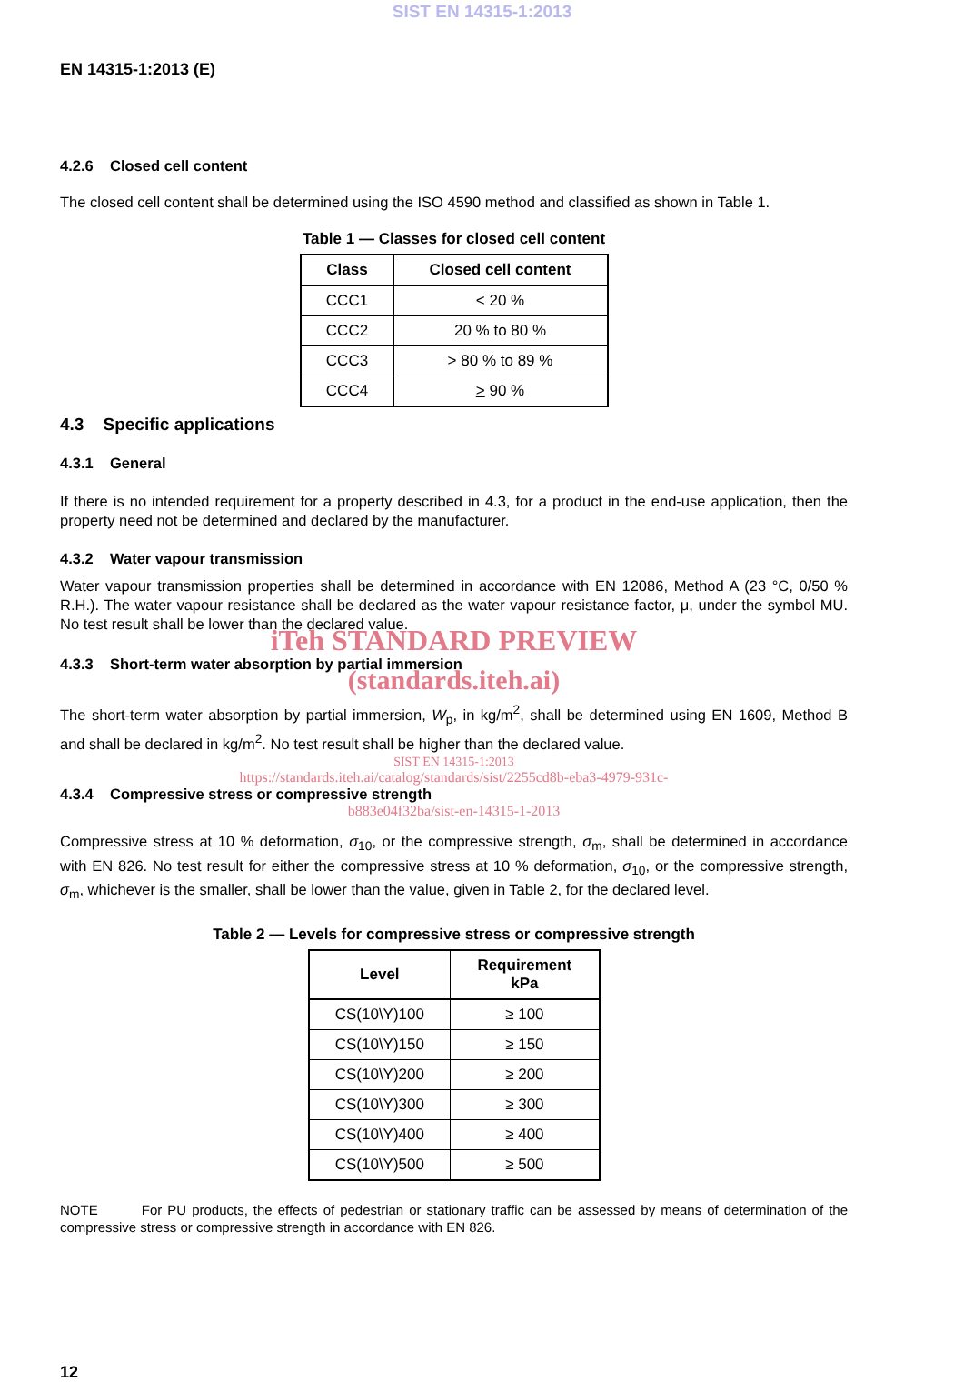SIST EN 14315-1:2013
EN 14315-1:2013 (E)
4.2.6 Closed cell content
The closed cell content shall be determined using the ISO 4590 method and classified as shown in Table 1.
Table 1 — Classes for closed cell content
| Class | Closed cell content |
| --- | --- |
| CCC1 | < 20 % |
| CCC2 | 20 % to 80 % |
| CCC3 | > 80 % to 89 % |
| CCC4 | > 90 % |
4.3 Specific applications
4.3.1 General
If there is no intended requirement for a property described in 4.3, for a product in the end-use application, then the property need not be determined and declared by the manufacturer.
4.3.2 Water vapour transmission
Water vapour transmission properties shall be determined in accordance with EN 12086, Method A (23 °C, 0/50 % R.H.). The water vapour resistance shall be declared as the water vapour resistance factor, μ, under the symbol MU. No test result shall be lower than the declared value.
iTeh STANDARD PREVIEW
4.3.3 Short-term water absorption by partial immersion
(standards.iteh.ai)
The short-term water absorption by partial immersion, W<sub>p</sub>, in kg/m<sup>2</sup>, shall be determined using EN 1609, Method B and shall be declared in kg/m<sup>2</sup>. No test result shall be higher than the declared value.
SIST EN 14315-1:2013
https://standards.iteh.ai/catalog/standards/sist/2255cd8b-eba3-4979-931c-
4.3.4 Compressive stress or compressive strength
b883e04f32ba/sist-en-14315-1-2013
Compressive stress at 10 % deformation, σ<sub>10</sub>, or the compressive strength, σ<sub>m</sub>, shall be determined in accordance with EN 826. No test result for either the compressive stress at 10 % deformation, σ<sub>10</sub>, or the compressive strength, σ<sub>m</sub>, whichever is the smaller, shall be lower than the value, given in Table 2, for the declared level.
Table 2 — Levels for compressive stress or compressive strength
| Level | Requirement kPa |
| --- | --- |
| CS(10\Y)100 | ≥ 100 |
| CS(10\Y)150 | ≥ 150 |
| CS(10\Y)200 | ≥ 200 |
| CS(10\Y)300 | ≥ 300 |
| CS(10\Y)400 | ≥ 400 |
| CS(10\Y)500 | ≥ 500 |
NOTE For PU products, the effects of pedestrian or stationary traffic can be assessed by means of determination of the compressive stress or compressive strength in accordance with EN 826.
12